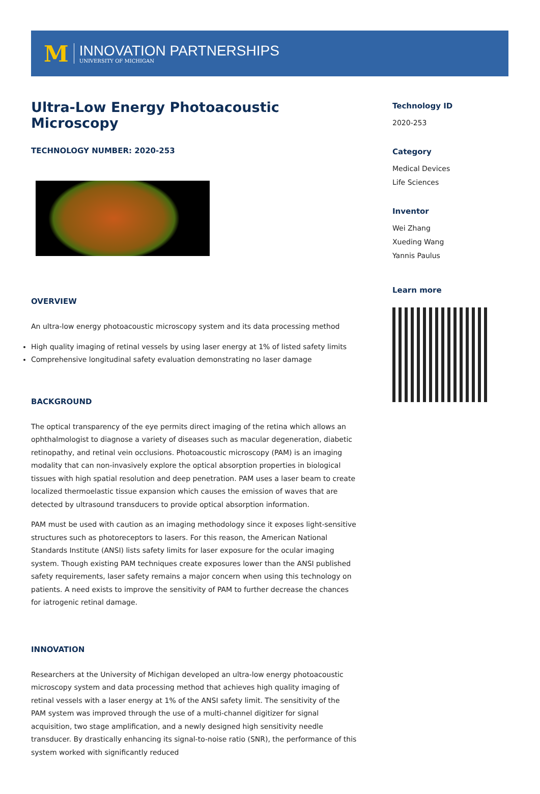M
INNOVATION PARTNERSHIPS
UNIVERSITY OF MICHIGAN
Ultra-Low Energy Photoacoustic Microscopy
TECHNOLOGY NUMBER: 2020-253
OVERVIEW
An ultra-low energy photoacoustic microscopy system and its data processing method
High quality imaging of retinal vessels by using laser energy at 1% of listed safety limits
Comprehensive longitudinal safety evaluation demonstrating no laser damage
BACKGROUND
The optical transparency of the eye permits direct imaging of the retina which allows an ophthalmologist to diagnose a variety of diseases such as macular degeneration, diabetic retinopathy, and retinal vein occlusions. Photoacoustic microscopy (PAM) is an imaging modality that can non-invasively explore the optical absorption properties in biological tissues with high spatial resolution and deep penetration. PAM uses a laser beam to create localized thermoelastic tissue expansion which causes the emission of waves that are detected by ultrasound transducers to provide optical absorption information.
PAM must be used with caution as an imaging methodology since it exposes light-sensitive structures such as photoreceptors to lasers. For this reason, the American National Standards Institute (ANSI) lists safety limits for laser exposure for the ocular imaging system. Though existing PAM techniques create exposures lower than the ANSI published safety requirements, laser safety remains a major concern when using this technology on patients. A need exists to improve the sensitivity of PAM to further decrease the chances for iatrogenic retinal damage.
INNOVATION
Researchers at the University of Michigan developed an ultra-low energy photoacoustic microscopy system and data processing method that achieves high quality imaging of retinal vessels with a laser energy at 1% of the ANSI safety limit. The sensitivity of the PAM system was improved through the use of a multi-channel digitizer for signal acquisition, two stage amplification, and a newly designed high sensitivity needle transducer. By drastically enhancing its signal-to-noise ratio (SNR), the performance of this system worked with significantly reduced
Technology ID
2020-253
Category
Medical Devices
Life Sciences
Inventor
Wei Zhang
Xueding Wang
Yannis Paulus
Learn more